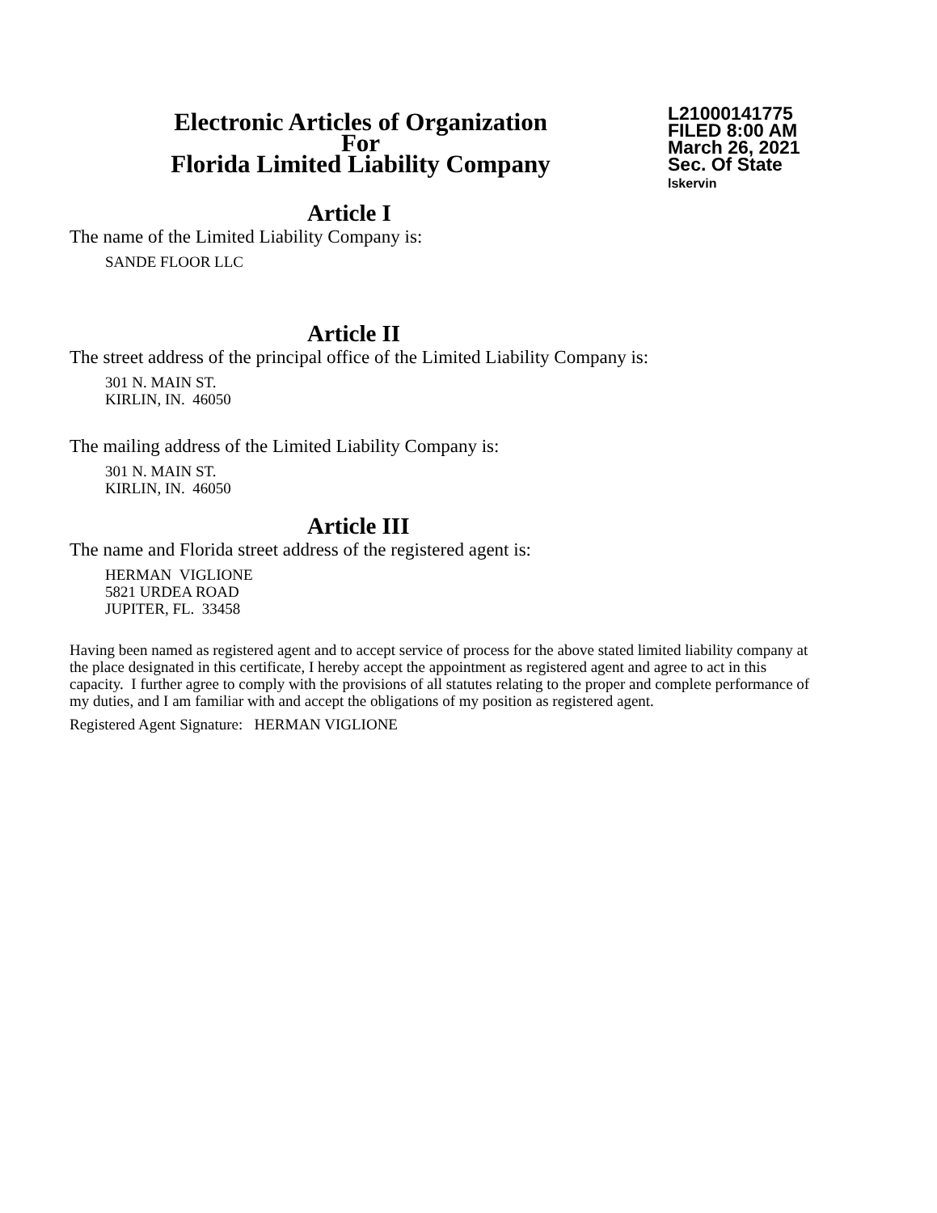Electronic Articles of Organization
For
Florida Limited Liability Company
L21000141775
FILED 8:00 AM
March 26, 2021
Sec. Of State
lskervin
Article I
The name of the Limited Liability Company is:
SANDE FLOOR LLC
Article II
The street address of the principal office of the Limited Liability Company is:
301 N. MAIN ST.
KIRLIN, IN. 46050
The mailing address of the Limited Liability Company is:
301 N. MAIN ST.
KIRLIN, IN. 46050
Article III
The name and Florida street address of the registered agent is:
HERMAN VIGLIONE
5821 URDEA ROAD
JUPITER, FL. 33458
Having been named as registered agent and to accept service of process for the above stated limited liability company at the place designated in this certificate, I hereby accept the appointment as registered agent and agree to act in this capacity. I further agree to comply with the provisions of all statutes relating to the proper and complete performance of my duties, and I am familiar with and accept the obligations of my position as registered agent.
Registered Agent Signature: HERMAN VIGLIONE